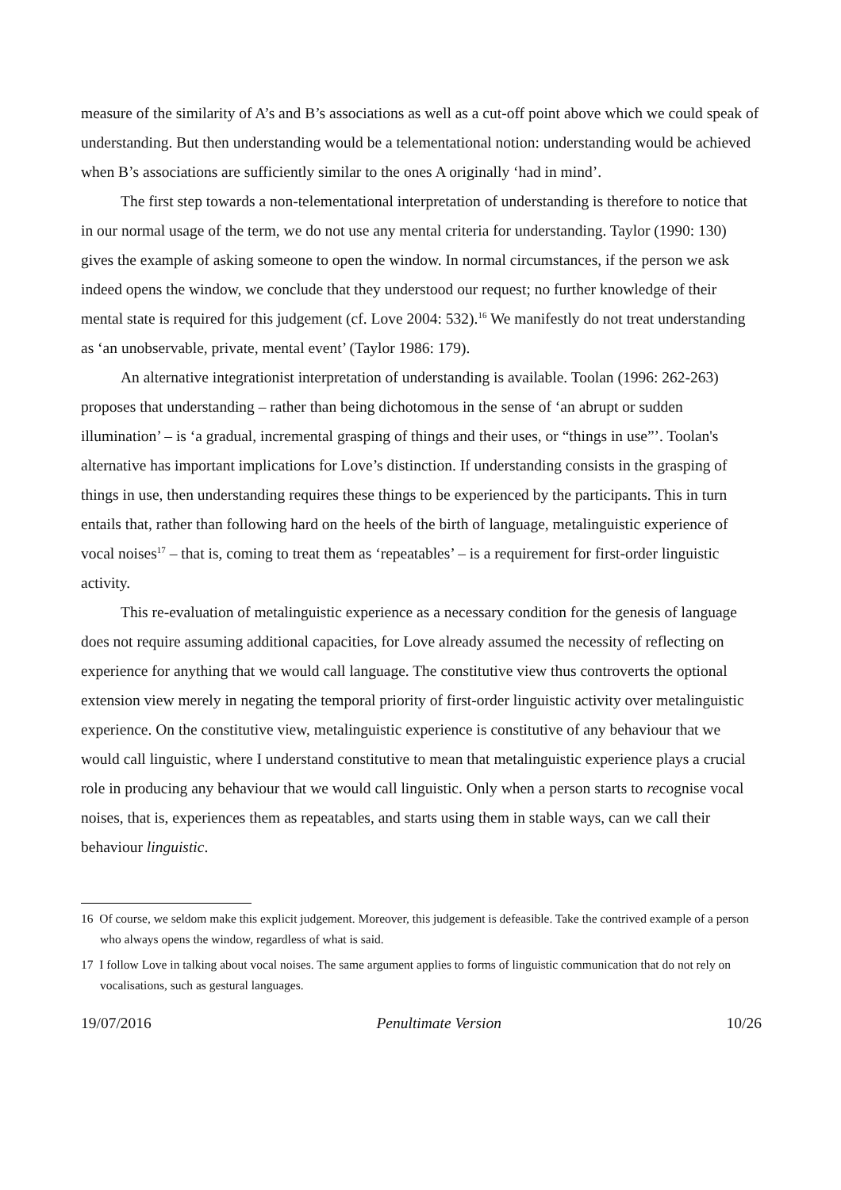measure of the similarity of A’s and B’s associations as well as a cut-off point above which we could speak of understanding. But then understanding would be a telementational notion: understanding would be achieved when B’s associations are sufficiently similar to the ones A originally ‘had in mind’.
The first step towards a non-telementational interpretation of understanding is therefore to notice that in our normal usage of the term, we do not use any mental criteria for understanding. Taylor (1990: 130) gives the example of asking someone to open the window. In normal circumstances, if the person we ask indeed opens the window, we conclude that they understood our request; no further knowledge of their mental state is required for this judgement (cf. Love 2004: 532).<sup>16</sup> We manifestly do not treat understanding as ‘an unobservable, private, mental event’ (Taylor 1986: 179).
An alternative integrationist interpretation of understanding is available. Toolan (1996: 262-263) proposes that understanding – rather than being dichotomous in the sense of ‘an abrupt or sudden illumination’ – is ‘a gradual, incremental grasping of things and their uses, or “things in use”’. Toolan's alternative has important implications for Love’s distinction. If understanding consists in the grasping of things in use, then understanding requires these things to be experienced by the participants. This in turn entails that, rather than following hard on the heels of the birth of language, metalinguistic experience of vocal noises<sup>17</sup> – that is, coming to treat them as ‘repeatables’ – is a requirement for first-order linguistic activity.
This re-evaluation of metalinguistic experience as a necessary condition for the genesis of language does not require assuming additional capacities, for Love already assumed the necessity of reflecting on experience for anything that we would call language. The constitutive view thus controverts the optional extension view merely in negating the temporal priority of first-order linguistic activity over metalinguistic experience. On the constitutive view, metalinguistic experience is constitutive of any behaviour that we would call linguistic, where I understand constitutive to mean that metalinguistic experience plays a crucial role in producing any behaviour that we would call linguistic. Only when a person starts to recognise vocal noises, that is, experiences them as repeatables, and starts using them in stable ways, can we call their behaviour linguistic.
16 Of course, we seldom make this explicit judgement. Moreover, this judgement is defeasible. Take the contrived example of a person who always opens the window, regardless of what is said.
17 I follow Love in talking about vocal noises. The same argument applies to forms of linguistic communication that do not rely on vocalisations, such as gestural languages.
19/07/2016 Penultimate Version 10/26